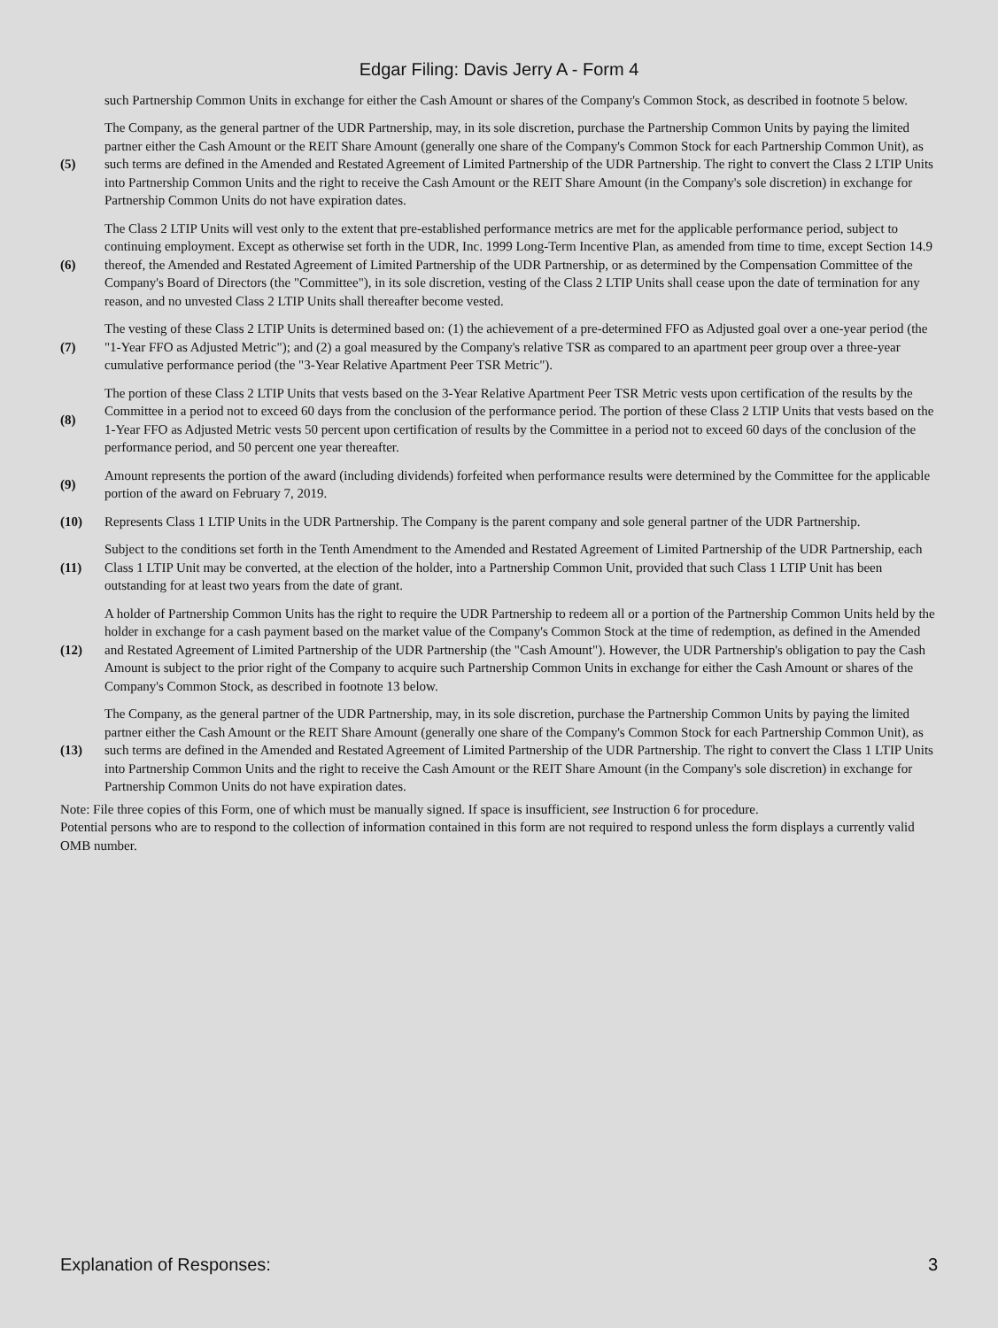Edgar Filing: Davis Jerry A - Form 4
| | such Partnership Common Units in exchange for either the Cash Amount or shares of the Company's Common Stock, as described in footnote 5 below. |
| (5) | The Company, as the general partner of the UDR Partnership, may, in its sole discretion, purchase the Partnership Common Units by paying the limited partner either the Cash Amount or the REIT Share Amount (generally one share of the Company's Common Stock for each Partnership Common Unit), as such terms are defined in the Amended and Restated Agreement of Limited Partnership of the UDR Partnership. The right to convert the Class 2 LTIP Units into Partnership Common Units and the right to receive the Cash Amount or the REIT Share Amount (in the Company's sole discretion) in exchange for Partnership Common Units do not have expiration dates. |
| (6) | The Class 2 LTIP Units will vest only to the extent that pre-established performance metrics are met for the applicable performance period, subject to continuing employment. Except as otherwise set forth in the UDR, Inc. 1999 Long-Term Incentive Plan, as amended from time to time, except Section 14.9 thereof, the Amended and Restated Agreement of Limited Partnership of the UDR Partnership, or as determined by the Compensation Committee of the Company's Board of Directors (the "Committee"), in its sole discretion, vesting of the Class 2 LTIP Units shall cease upon the date of termination for any reason, and no unvested Class 2 LTIP Units shall thereafter become vested. |
| (7) | The vesting of these Class 2 LTIP Units is determined based on: (1) the achievement of a pre-determined FFO as Adjusted goal over a one-year period (the "1-Year FFO as Adjusted Metric"); and (2) a goal measured by the Company's relative TSR as compared to an apartment peer group over a three-year cumulative performance period (the "3-Year Relative Apartment Peer TSR Metric"). |
| (8) | The portion of these Class 2 LTIP Units that vests based on the 3-Year Relative Apartment Peer TSR Metric vests upon certification of the results by the Committee in a period not to exceed 60 days from the conclusion of the performance period. The portion of these Class 2 LTIP Units that vests based on the 1-Year FFO as Adjusted Metric vests 50 percent upon certification of results by the Committee in a period not to exceed 60 days of the conclusion of the performance period, and 50 percent one year thereafter. |
| (9) | Amount represents the portion of the award (including dividends) forfeited when performance results were determined by the Committee for the applicable portion of the award on February 7, 2019. |
| (10) | Represents Class 1 LTIP Units in the UDR Partnership. The Company is the parent company and sole general partner of the UDR Partnership. |
| (11) | Subject to the conditions set forth in the Tenth Amendment to the Amended and Restated Agreement of Limited Partnership of the UDR Partnership, each Class 1 LTIP Unit may be converted, at the election of the holder, into a Partnership Common Unit, provided that such Class 1 LTIP Unit has been outstanding for at least two years from the date of grant. |
| (12) | A holder of Partnership Common Units has the right to require the UDR Partnership to redeem all or a portion of the Partnership Common Units held by the holder in exchange for a cash payment based on the market value of the Company's Common Stock at the time of redemption, as defined in the Amended and Restated Agreement of Limited Partnership of the UDR Partnership (the "Cash Amount"). However, the UDR Partnership's obligation to pay the Cash Amount is subject to the prior right of the Company to acquire such Partnership Common Units in exchange for either the Cash Amount or shares of the Company's Common Stock, as described in footnote 13 below. |
| (13) | The Company, as the general partner of the UDR Partnership, may, in its sole discretion, purchase the Partnership Common Units by paying the limited partner either the Cash Amount or the REIT Share Amount (generally one share of the Company's Common Stock for each Partnership Common Unit), as such terms are defined in the Amended and Restated Agreement of Limited Partnership of the UDR Partnership. The right to convert the Class 1 LTIP Units into Partnership Common Units and the right to receive the Cash Amount or the REIT Share Amount (in the Company's sole discretion) in exchange for Partnership Common Units do not have expiration dates. |
Note: File three copies of this Form, one of which must be manually signed. If space is insufficient, see Instruction 6 for procedure.
Potential persons who are to respond to the collection of information contained in this form are not required to respond unless the form displays a currently valid OMB number.
Explanation of Responses: 3